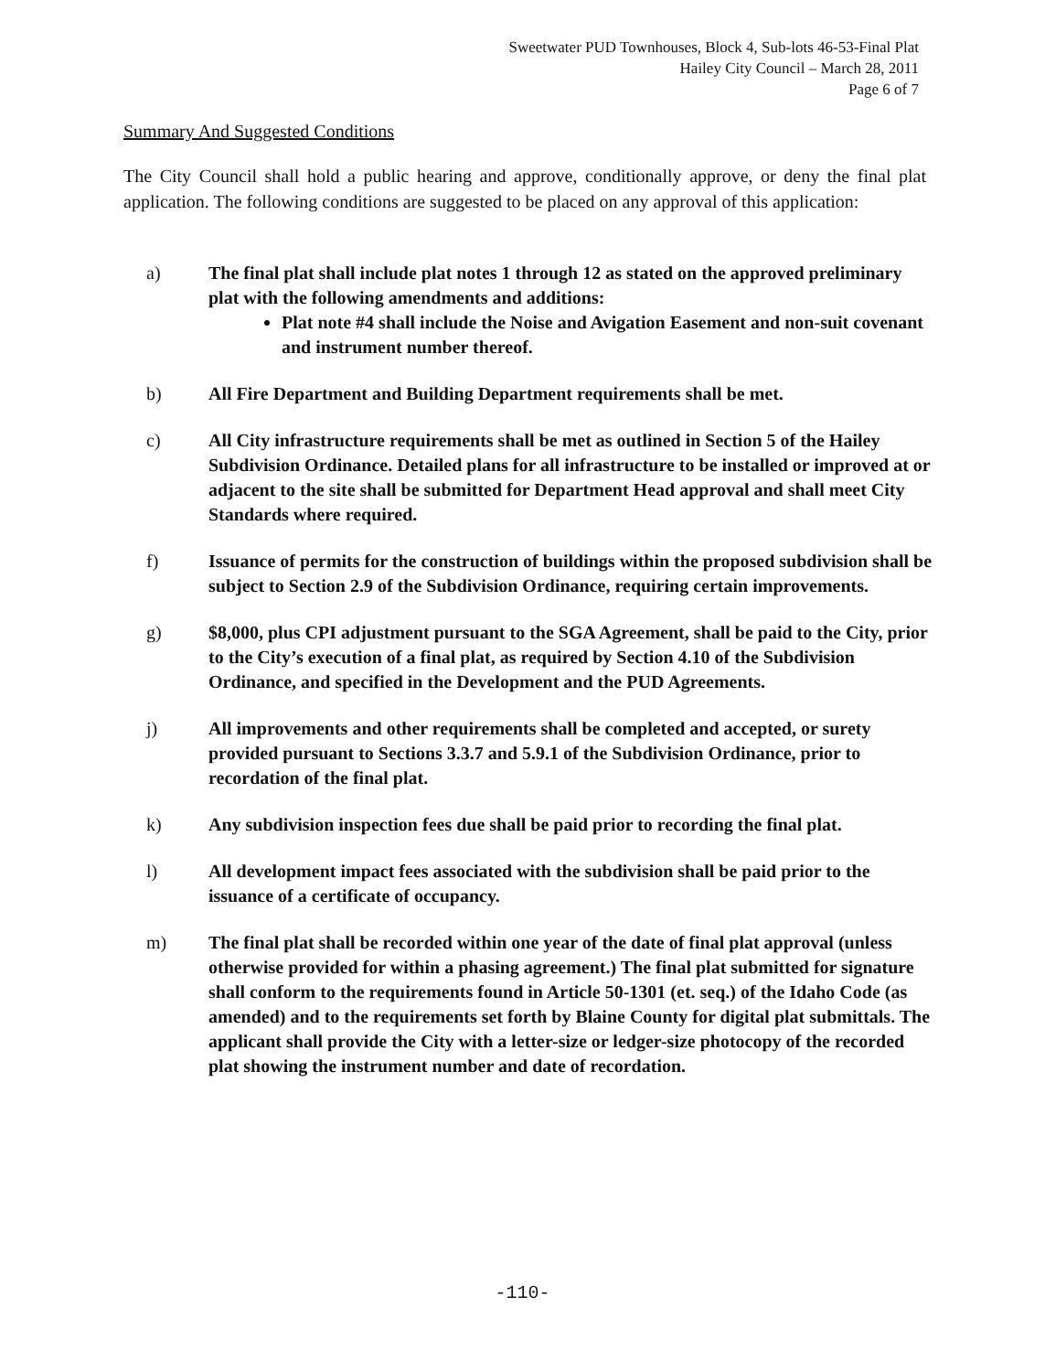Sweetwater PUD Townhouses, Block 4, Sub-lots 46-53-Final Plat
Hailey City Council – March 28, 2011
Page 6 of 7
Summary And Suggested Conditions
The City Council shall hold a public hearing and approve, conditionally approve, or deny the final plat application. The following conditions are suggested to be placed on any approval of this application:
a) The final plat shall include plat notes 1 through 12 as stated on the approved preliminary plat with the following amendments and additions:
Plat note #4 shall include the Noise and Avigation Easement and non-suit covenant and instrument number thereof.
b) All Fire Department and Building Department requirements shall be met.
c) All City infrastructure requirements shall be met as outlined in Section 5 of the Hailey Subdivision Ordinance. Detailed plans for all infrastructure to be installed or improved at or adjacent to the site shall be submitted for Department Head approval and shall meet City Standards where required.
f) Issuance of permits for the construction of buildings within the proposed subdivision shall be subject to Section 2.9 of the Subdivision Ordinance, requiring certain improvements.
g) $8,000, plus CPI adjustment pursuant to the SGA Agreement, shall be paid to the City, prior to the City’s execution of a final plat, as required by Section 4.10 of the Subdivision Ordinance, and specified in the Development and the PUD Agreements.
j) All improvements and other requirements shall be completed and accepted, or surety provided pursuant to Sections 3.3.7 and 5.9.1 of the Subdivision Ordinance, prior to recordation of the final plat.
k) Any subdivision inspection fees due shall be paid prior to recording the final plat.
l) All development impact fees associated with the subdivision shall be paid prior to the issuance of a certificate of occupancy.
m) The final plat shall be recorded within one year of the date of final plat approval (unless otherwise provided for within a phasing agreement.) The final plat submitted for signature shall conform to the requirements found in Article 50-1301 (et. seq.) of the Idaho Code (as amended) and to the requirements set forth by Blaine County for digital plat submittals. The applicant shall provide the City with a letter-size or ledger-size photocopy of the recorded plat showing the instrument number and date of recordation.
-110-